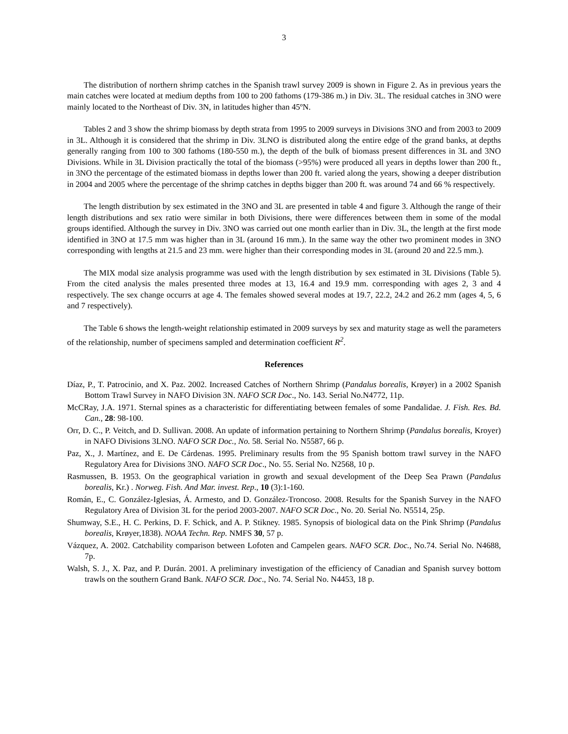3
The distribution of northern shrimp catches in the Spanish trawl survey 2009 is shown in Figure 2. As in previous years the main catches were located at medium depths from 100 to 200 fathoms (179-386 m.) in Div. 3L. The residual catches in 3NO were mainly located to the Northeast of Div. 3N, in latitudes higher than 45ºN.
Tables 2 and 3 show the shrimp biomass by depth strata from 1995 to 2009 surveys in Divisions 3NO and from 2003 to 2009 in 3L. Although it is considered that the shrimp in Div. 3LNO is distributed along the entire edge of the grand banks, at depths generally ranging from 100 to 300 fathoms (180-550 m.), the depth of the bulk of biomass present differences in 3L and 3NO Divisions. While in 3L Division practically the total of the biomass (>95%) were produced all years in depths lower than 200 ft., in 3NO the percentage of the estimated biomass in depths lower than 200 ft. varied along the years, showing a deeper distribution in 2004 and 2005 where the percentage of the shrimp catches in depths bigger than 200 ft. was around 74 and 66 % respectively.
The length distribution by sex estimated in the 3NO and 3L are presented in table 4 and figure 3. Although the range of their length distributions and sex ratio were similar in both Divisions, there were differences between them in some of the modal groups identified. Although the survey in Div. 3NO was carried out one month earlier than in Div. 3L, the length at the first mode identified in 3NO at 17.5 mm was higher than in 3L (around 16 mm.). In the same way the other two prominent modes in 3NO corresponding with lengths at 21.5 and 23 mm. were higher than their corresponding modes in 3L (around 20 and 22.5 mm.).
The MIX modal size analysis programme was used with the length distribution by sex estimated in 3L Divisions (Table 5). From the cited analysis the males presented three modes at 13, 16.4 and 19.9 mm. corresponding with ages 2, 3 and 4 respectively. The sex change occurrs at age 4. The females showed several modes at 19.7, 22.2, 24.2 and 26.2 mm (ages 4, 5, 6 and 7 respectively).
The Table 6 shows the length-weight relationship estimated in 2009 surveys by sex and maturity stage as well the parameters of the relationship, number of specimens sampled and determination coefficient R<sup>2</sup>.
References
Díaz, P., T. Patrocinio, and X. Paz. 2002. Increased Catches of Northern Shrimp (Pandalus borealis, Krøyer) in a 2002 Spanish Bottom Trawl Survey in NAFO Division 3N. NAFO SCR Doc., No. 143. Serial No.N4772, 11p.
McCRay, J.A. 1971. Sternal spines as a characteristic for differentiating between females of some Pandalidae. J. Fish. Res. Bd. Can., 28: 98-100.
Orr, D. C., P. Veitch, and D. Sullivan. 2008. An update of information pertaining to Northern Shrimp (Pandalus borealis, Kroyer) in NAFO Divisions 3LNO. NAFO SCR Doc., No. 58. Serial No. N5587, 66 p.
Paz, X., J. Martínez, and E. De Cárdenas. 1995. Preliminary results from the 95 Spanish bottom trawl survey in the NAFO Regulatory Area for Divisions 3NO. NAFO SCR Doc., No. 55. Serial No. N2568, 10 p.
Rasmussen, B. 1953. On the geographical variation in growth and sexual development of the Deep Sea Prawn (Pandalus borealis, Kr.) . Norweg. Fish. And Mar. invest. Rep., 10 (3):1-160.
Román, E., C. González-Iglesias, Á. Armesto, and D. González-Troncoso. 2008. Results for the Spanish Survey in the NAFO Regulatory Area of Division 3L for the period 2003-2007. NAFO SCR Doc., No. 20. Serial No. N5514, 25p.
Shumway, S.E., H. C. Perkins, D. F. Schick, and A. P. Stikney. 1985. Synopsis of biological data on the Pink Shrimp (Pandalus borealis, Krøyer,1838). NOAA Techn. Rep. NMFS 30, 57 p.
Vázquez, A. 2002. Catchability comparison between Lofoten and Campelen gears. NAFO SCR. Doc., No.74. Serial No. N4688, 7p.
Walsh, S. J., X. Paz, and P. Durán. 2001. A preliminary investigation of the efficiency of Canadian and Spanish survey bottom trawls on the southern Grand Bank. NAFO SCR. Doc., No. 74. Serial No. N4453, 18 p.